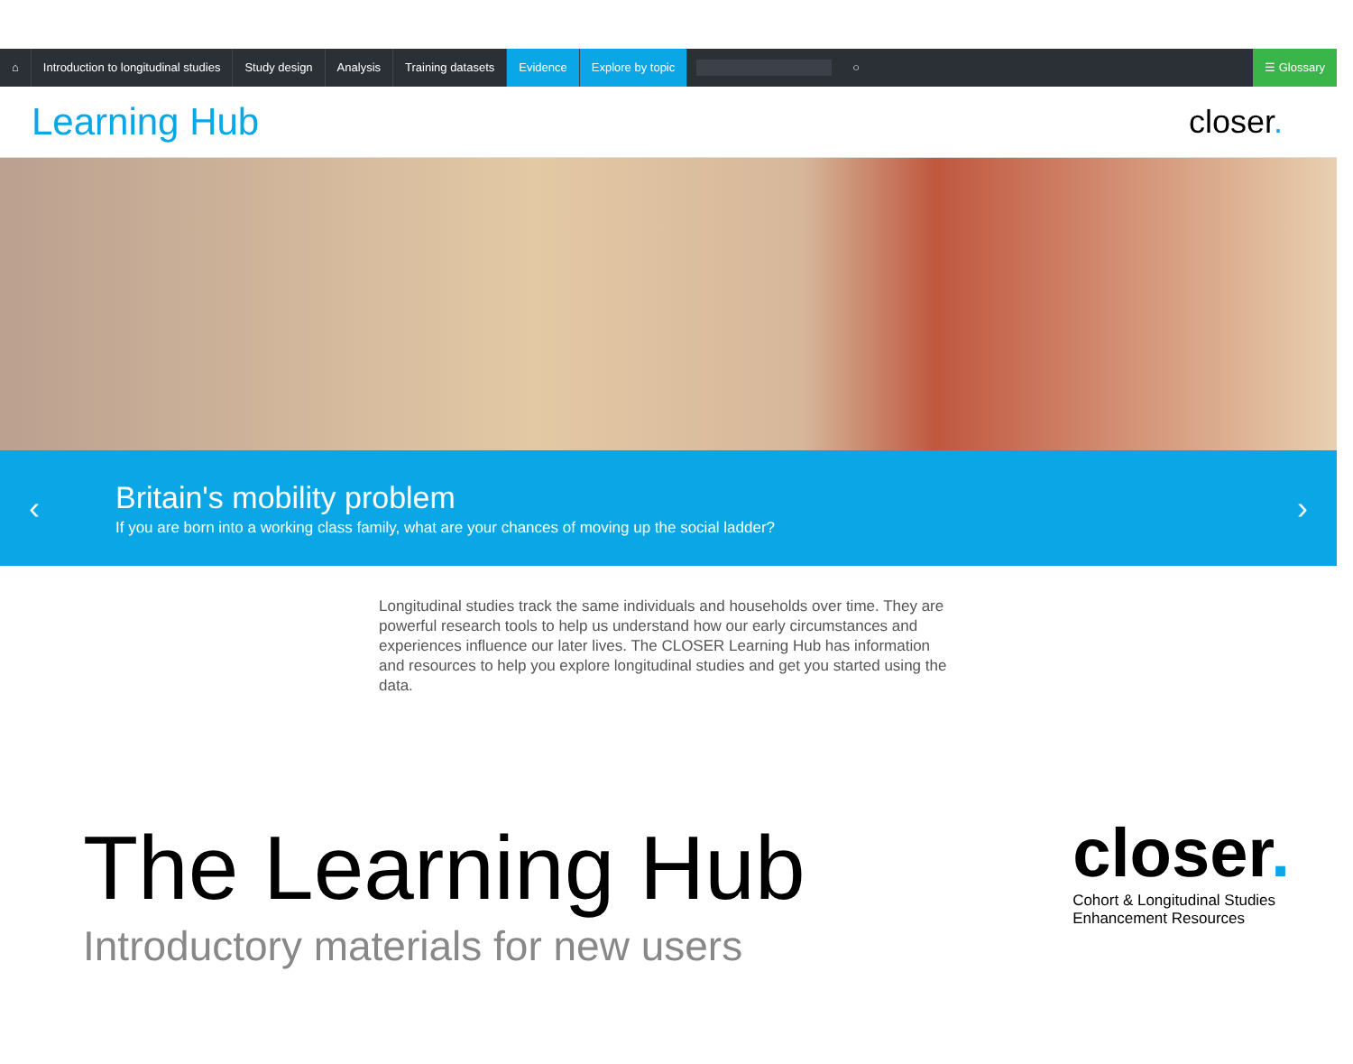⌂
Introduction to longitudinal studies
Study design Analysis Training datasets Evidence Explore by topic ○ ☰ Glossary
Learning Hub
closer.
‹
Britain's mobility problem
If you are born into a working class family, what are your chances of moving up the social ladder?
›
Longitudinal studies track the same individuals and households over time. They are powerful research tools to help us understand how our early circumstances and experiences influence our later lives. The CLOSER Learning Hub has information and resources to help you explore longitudinal studies and get you started using the data.
The Learning Hub
Introductory materials for new users
closer.
Cohort & Longitudinal Studies
Enhancement Resources